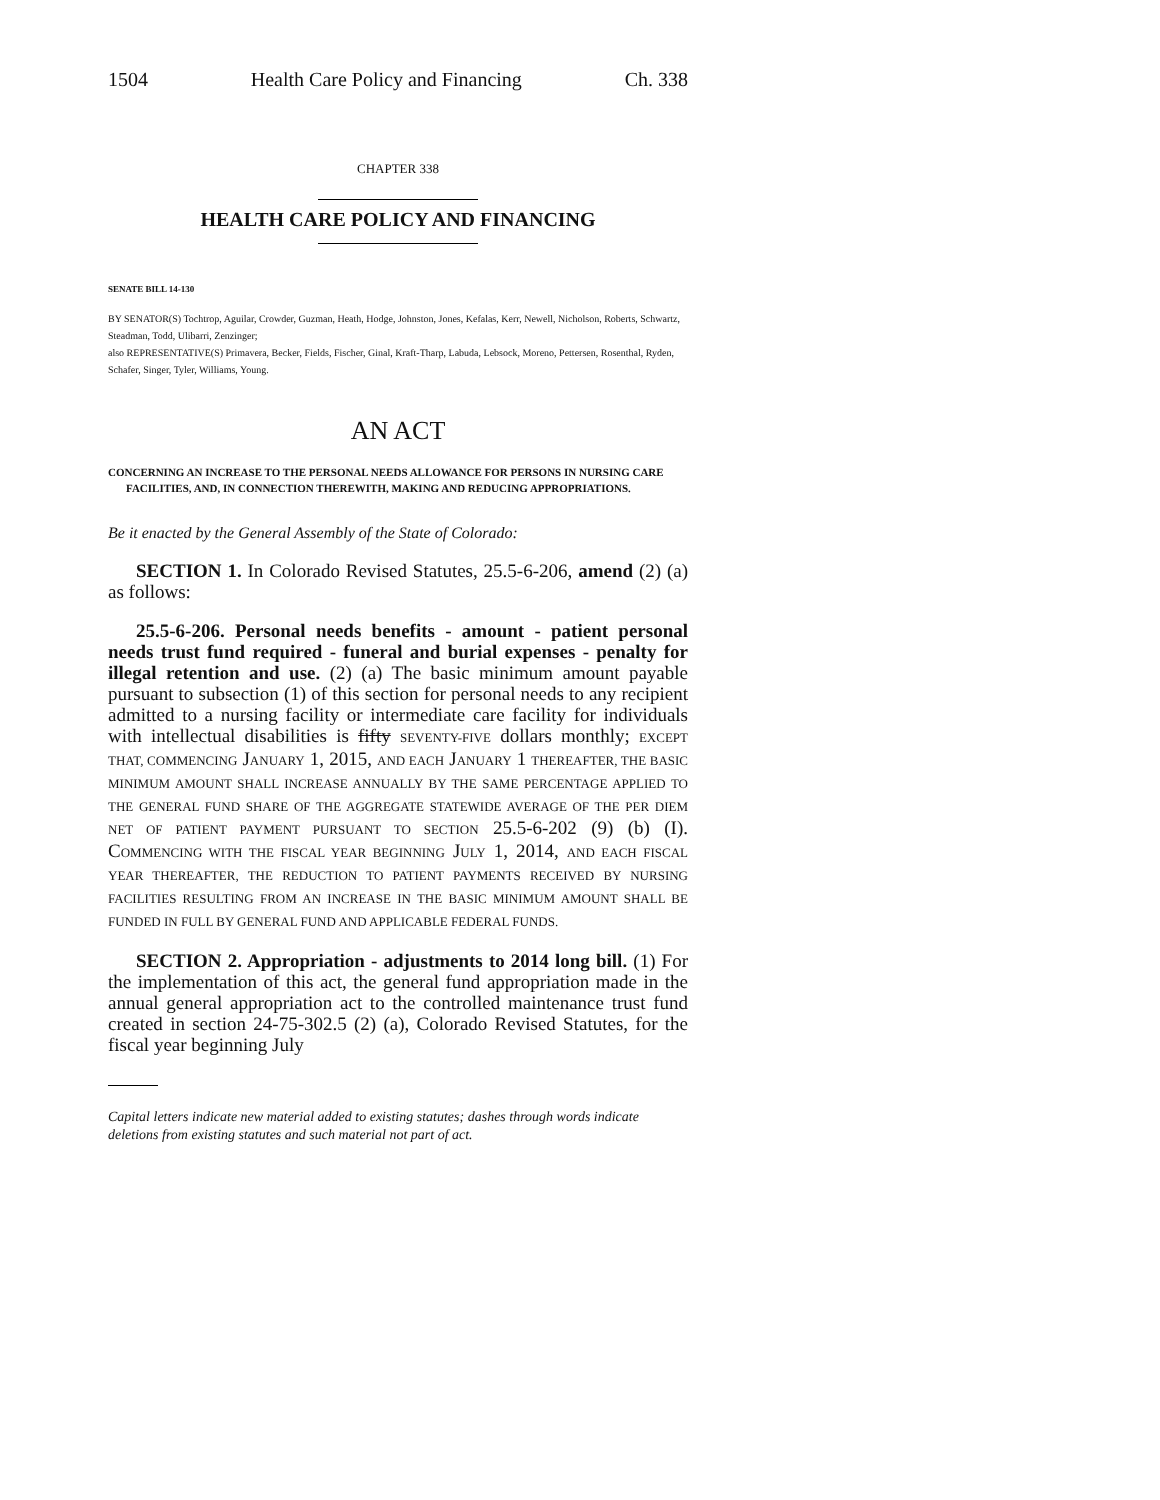1504 Health Care Policy and Financing Ch. 338
CHAPTER 338
HEALTH CARE POLICY AND FINANCING
SENATE BILL 14-130
BY SENATOR(S) Tochtrop, Aguilar, Crowder, Guzman, Heath, Hodge, Johnston, Jones, Kefalas, Kerr, Newell, Nicholson, Roberts, Schwartz, Steadman, Todd, Ulibarri, Zenzinger;
also REPRESENTATIVE(S) Primavera, Becker, Fields, Fischer, Ginal, Kraft-Tharp, Labuda, Lebsock, Moreno, Pettersen, Rosenthal, Ryden, Schafer, Singer, Tyler, Williams, Young.
AN ACT
CONCERNING AN INCREASE TO THE PERSONAL NEEDS ALLOWANCE FOR PERSONS IN NURSING CARE FACILITIES, AND, IN CONNECTION THEREWITH, MAKING AND REDUCING APPROPRIATIONS.
Be it enacted by the General Assembly of the State of Colorado:
SECTION 1. In Colorado Revised Statutes, 25.5-6-206, amend (2) (a) as follows:
25.5-6-206. Personal needs benefits - amount - patient personal needs trust fund required - funeral and burial expenses - penalty for illegal retention and use. (2) (a) The basic minimum amount payable pursuant to subsection (1) of this section for personal needs to any recipient admitted to a nursing facility or intermediate care facility for individuals with intellectual disabilities is fifty SEVENTY-FIVE dollars monthly; EXCEPT THAT, COMMENCING JANUARY 1, 2015, AND EACH JANUARY 1 THEREAFTER, THE BASIC MINIMUM AMOUNT SHALL INCREASE ANNUALLY BY THE SAME PERCENTAGE APPLIED TO THE GENERAL FUND SHARE OF THE AGGREGATE STATEWIDE AVERAGE OF THE PER DIEM NET OF PATIENT PAYMENT PURSUANT TO SECTION 25.5-6-202 (9) (b) (I). COMMENCING WITH THE FISCAL YEAR BEGINNING JULY 1, 2014, AND EACH FISCAL YEAR THEREAFTER, THE REDUCTION TO PATIENT PAYMENTS RECEIVED BY NURSING FACILITIES RESULTING FROM AN INCREASE IN THE BASIC MINIMUM AMOUNT SHALL BE FUNDED IN FULL BY GENERAL FUND AND APPLICABLE FEDERAL FUNDS.
SECTION 2. Appropriation - adjustments to 2014 long bill. (1) For the implementation of this act, the general fund appropriation made in the annual general appropriation act to the controlled maintenance trust fund created in section 24-75-302.5 (2) (a), Colorado Revised Statutes, for the fiscal year beginning July
Capital letters indicate new material added to existing statutes; dashes through words indicate deletions from existing statutes and such material not part of act.